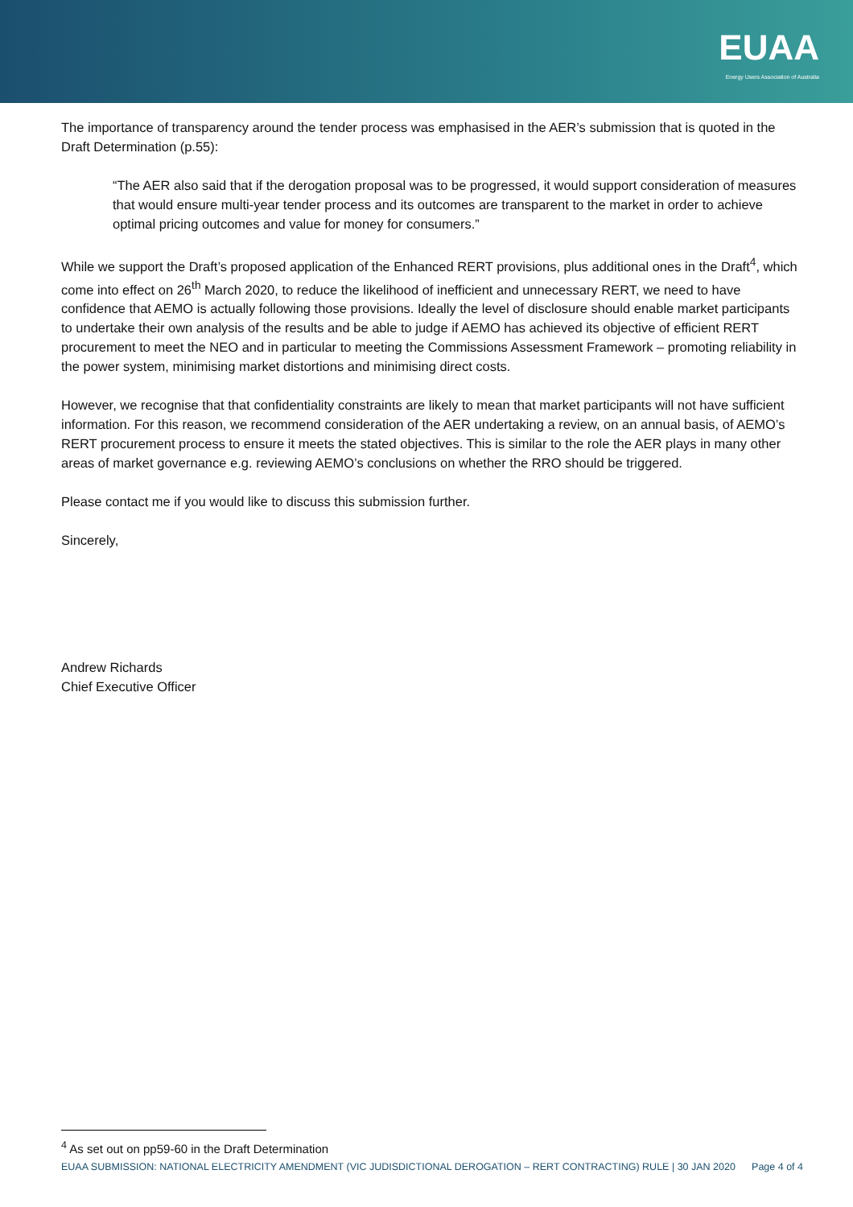EUAA
Energy Users Association of Australia
The importance of transparency around the tender process was emphasised in the AER’s submission that is quoted in the Draft Determination (p.55):
“The AER also said that if the derogation proposal was to be progressed, it would support consideration of measures that would ensure multi-year tender process and its outcomes are transparent to the market in order to achieve optimal pricing outcomes and value for money for consumers.”
While we support the Draft’s proposed application of the Enhanced RERT provisions, plus additional ones in the Draft<sup>4</sup>, which come into effect on 26<sup>th</sup> March 2020, to reduce the likelihood of inefficient and unnecessary RERT, we need to have confidence that AEMO is actually following those provisions. Ideally the level of disclosure should enable market participants to undertake their own analysis of the results and be able to judge if AEMO has achieved its objective of efficient RERT procurement to meet the NEO and in particular to meeting the Commissions Assessment Framework – promoting reliability in the power system, minimising market distortions and minimising direct costs.
However, we recognise that that confidentiality constraints are likely to mean that market participants will not have sufficient information. For this reason, we recommend consideration of the AER undertaking a review, on an annual basis, of AEMO’s RERT procurement process to ensure it meets the stated objectives. This is similar to the role the AER plays in many other areas of market governance e.g. reviewing AEMO’s conclusions on whether the RRO should be triggered.
Please contact me if you would like to discuss this submission further.
Sincerely,
Andrew Richards
Chief Executive Officer
<sup>4</sup> As set out on pp59-60 in the Draft Determination
EUAA SUBMISSION: NATIONAL ELECTRICITY AMENDMENT (VIC JUDISDICTIONAL DEROGATION – RERT CONTRACTING) RULE | 30 JAN 2020 Page 4 of 4